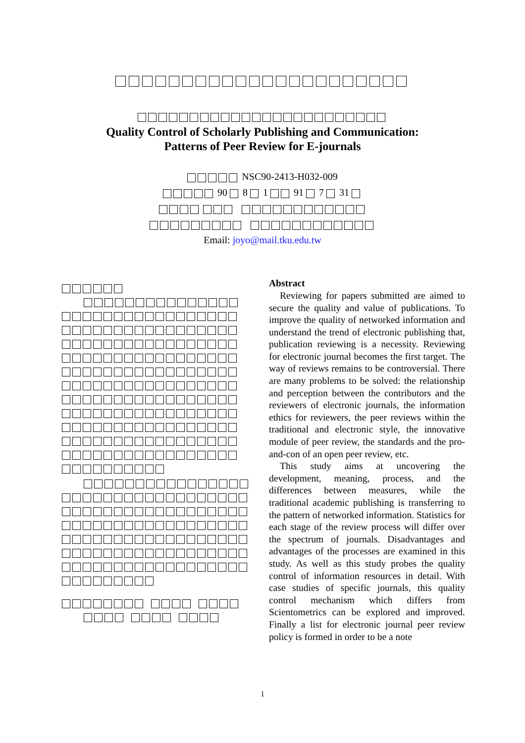Quality Control of Scholarly Publishing and Communication:
Patterns of Peer Review for E-journals
NSC90-2413-H032-009
90 8 1 91 7 31
Email: joyo@mail.tku.edu.tw
Abstract
Reviewing for papers submitted are aimed to secure the quality and value of publications. To improve the quality of networked information and understand the trend of electronic publishing that, publication reviewing is a necessity. Reviewing for electronic journal becomes the first target. The way of reviews remains to be controversial. There are many problems to be solved: the relationship and perception between the contributors and the reviewers of electronic journals, the information ethics for reviewers, the peer reviews within the traditional and electronic style, the innovative module of peer review, the standards and the pro-and-con of an open peer review, etc.
This study aims at uncovering the development, meaning, process, and the differences between measures, while the traditional academic publishing is transferring to the pattern of networked information. Statistics for each stage of the review process will differ over the spectrum of journals. Disadvantages and advantages of the processes are examined in this study. As well as this study probes the quality control of information resources in detail. With case studies of specific journals, this quality control mechanism which differs from Scientometrics can be explored and improved. Finally a list for electronic journal peer review policy is formed in order to be a note
1